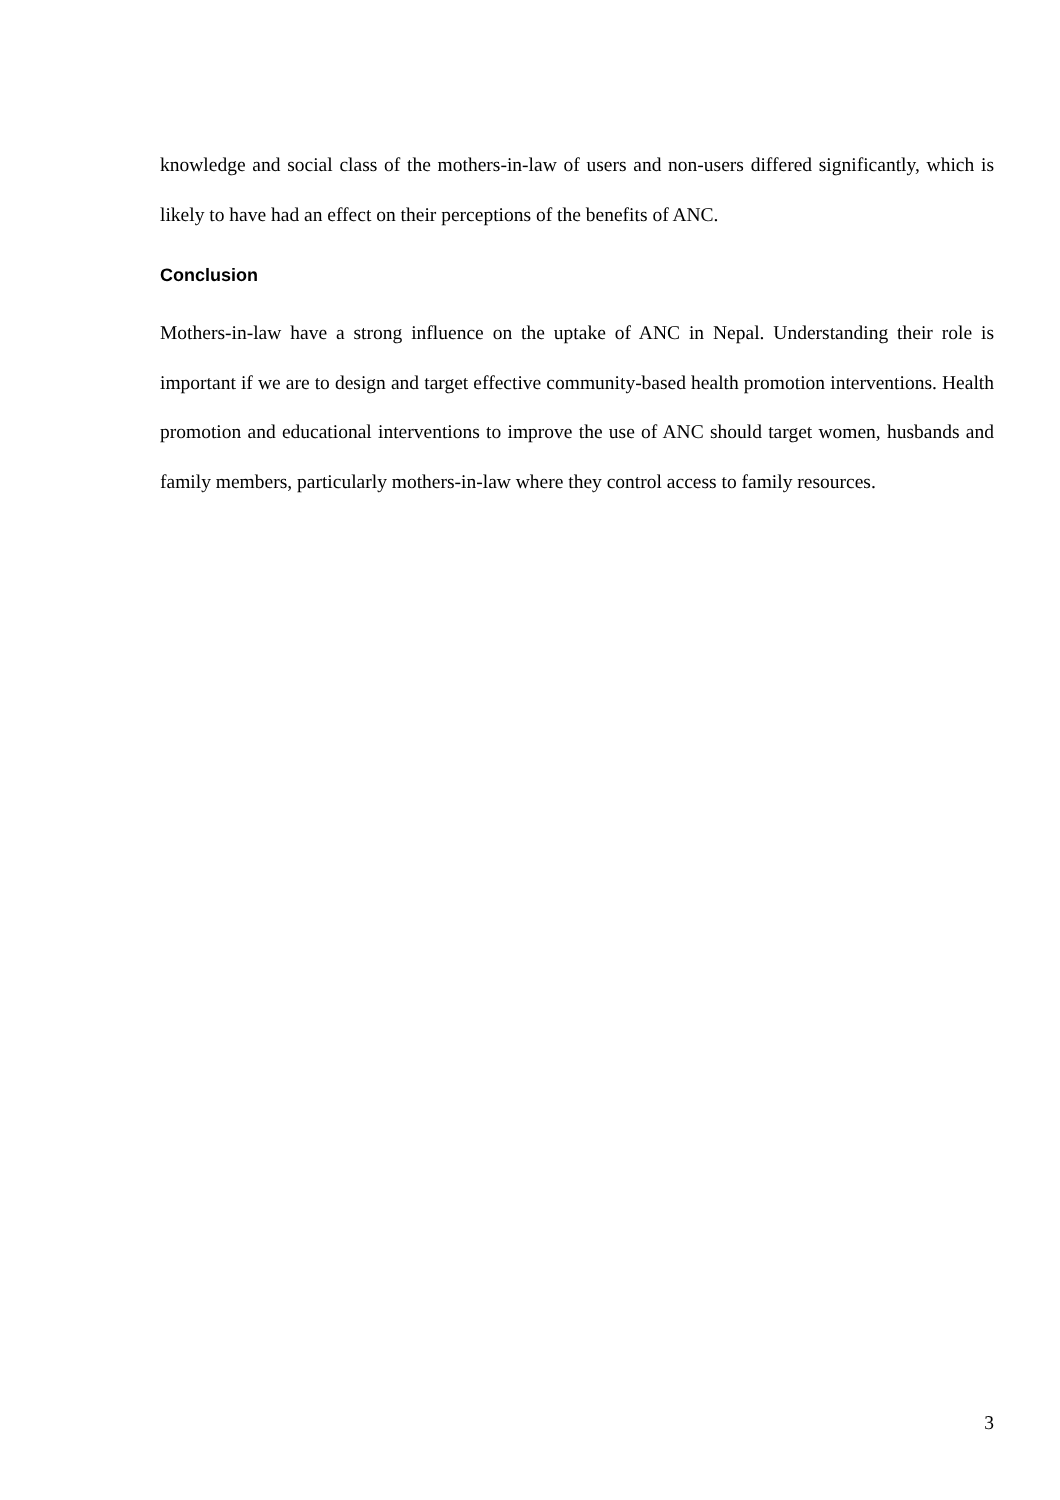knowledge and social class of the mothers-in-law of users and non-users differed significantly, which is likely to have had an effect on their perceptions of the benefits of ANC.
Conclusion
Mothers-in-law have a strong influence on the uptake of ANC in Nepal. Understanding their role is important if we are to design and target effective community-based health promotion interventions. Health promotion and educational interventions to improve the use of ANC should target women, husbands and family members, particularly mothers-in-law where they control access to family resources.
3